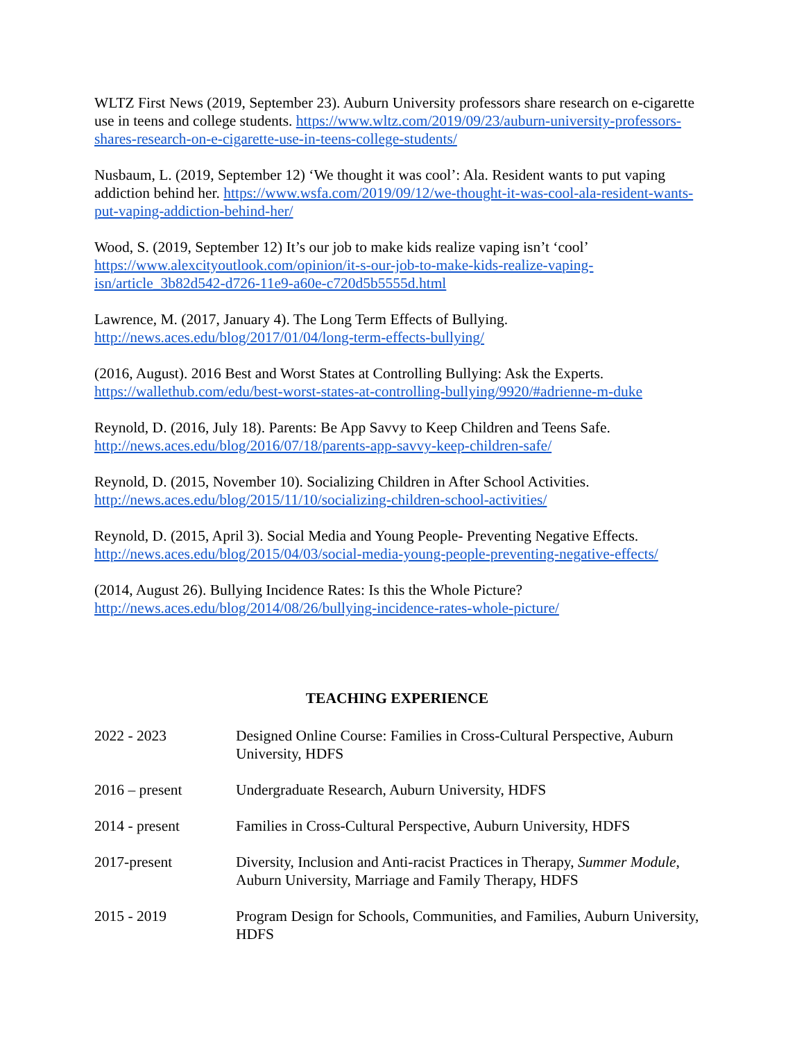WLTZ First News (2019, September 23). Auburn University professors share research on e-cigarette use in teens and college students. https://www.wltz.com/2019/09/23/auburn-university-professors-shares-research-on-e-cigarette-use-in-teens-college-students/
Nusbaum, L. (2019, September 12) ‘We thought it was cool’: Ala. Resident wants to put vaping addiction behind her. https://www.wsfa.com/2019/09/12/we-thought-it-was-cool-ala-resident-wants-put-vaping-addiction-behind-her/
Wood, S. (2019, September 12) It’s our job to make kids realize vaping isn’t ‘cool’ https://www.alexcityoutlook.com/opinion/it-s-our-job-to-make-kids-realize-vaping-isn/article_3b82d542-d726-11e9-a60e-c720d5b5555d.html
Lawrence, M. (2017, January 4). The Long Term Effects of Bullying.
http://news.aces.edu/blog/2017/01/04/long-term-effects-bullying/
(2016, August). 2016 Best and Worst States at Controlling Bullying: Ask the Experts.
https://wallethub.com/edu/best-worst-states-at-controlling-bullying/9920/#adrienne-m-duke
Reynold, D. (2016, July 18). Parents: Be App Savvy to Keep Children and Teens Safe.
http://news.aces.edu/blog/2016/07/18/parents-app-savvy-keep-children-safe/
Reynold, D. (2015, November 10). Socializing Children in After School Activities.
http://news.aces.edu/blog/2015/11/10/socializing-children-school-activities/
Reynold, D. (2015, April 3). Social Media and Young People- Preventing Negative Effects.
http://news.aces.edu/blog/2015/04/03/social-media-young-people-preventing-negative-effects/
(2014, August 26). Bullying Incidence Rates: Is this the Whole Picture?
http://news.aces.edu/blog/2014/08/26/bullying-incidence-rates-whole-picture/
TEACHING EXPERIENCE
2022 - 2023 Designed Online Course: Families in Cross-Cultural Perspective, Auburn University, HDFS
2016 – present Undergraduate Research, Auburn University, HDFS
2014 - present Families in Cross-Cultural Perspective, Auburn University, HDFS
2017-present Diversity, Inclusion and Anti-racist Practices in Therapy, Summer Module, Auburn University, Marriage and Family Therapy, HDFS
2015 - 2019 Program Design for Schools, Communities, and Families, Auburn University, HDFS